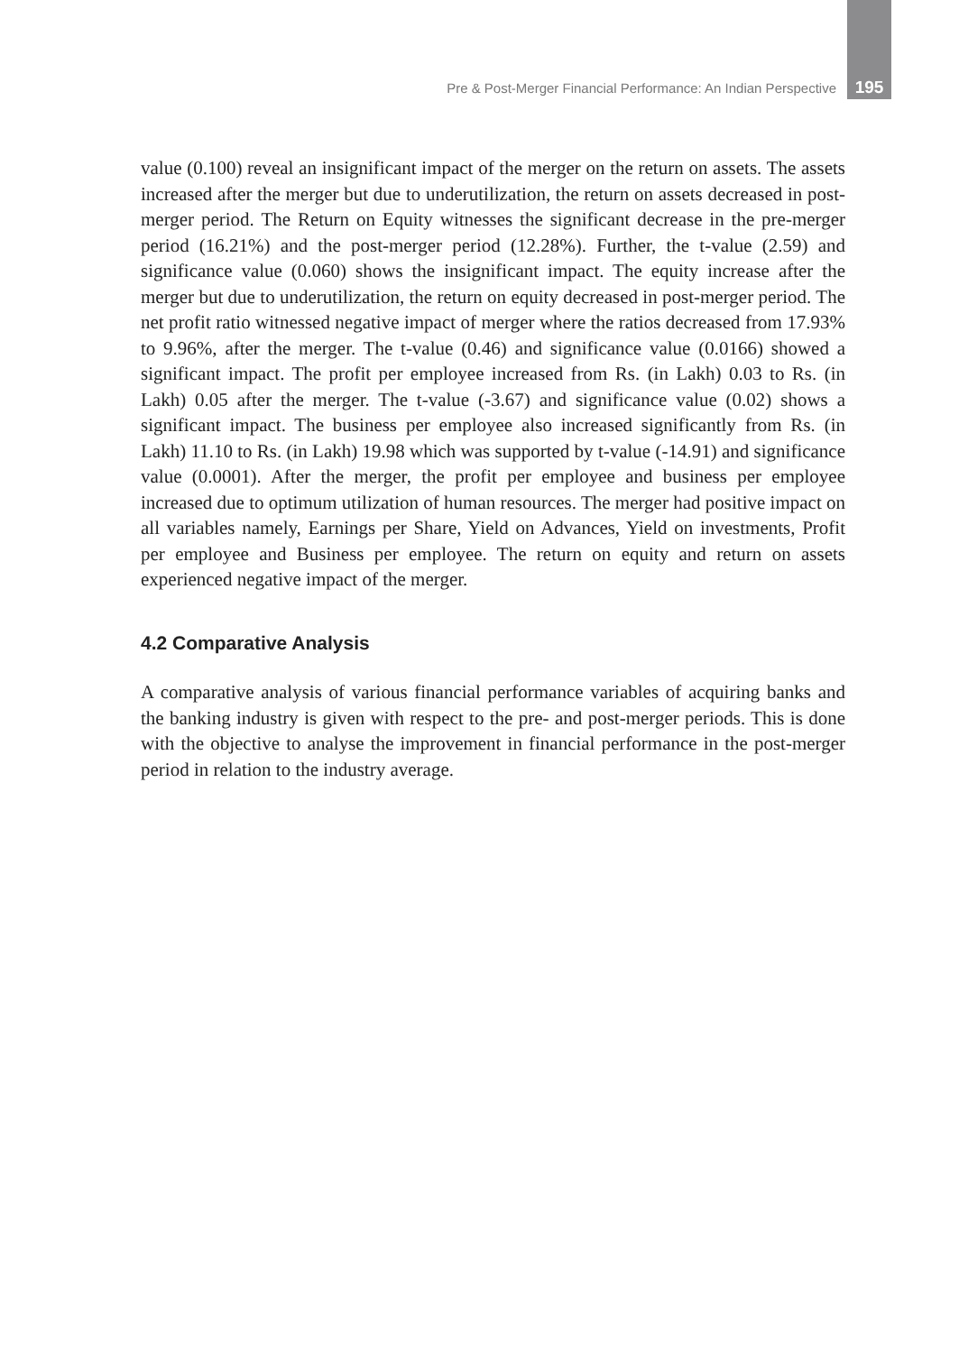Pre & Post-Merger Financial Performance: An Indian Perspective 195
value (0.100) reveal an insignificant impact of the merger on the return on assets. The assets increased after the merger but due to underutilization, the return on assets decreased in post-merger period. The Return on Equity witnesses the significant decrease in the pre-merger period (16.21%) and the post-merger period (12.28%). Further, the t-value (2.59) and significance value (0.060) shows the insignificant impact. The equity increase after the merger but due to underutilization, the return on equity decreased in post-merger period. The net profit ratio witnessed negative impact of merger where the ratios decreased from 17.93% to 9.96%, after the merger. The t-value (0.46) and significance value (0.0166) showed a significant impact. The profit per employee increased from Rs. (in Lakh) 0.03 to Rs. (in Lakh) 0.05 after the merger. The t-value (-3.67) and significance value (0.02) shows a significant impact. The business per employee also increased significantly from Rs. (in Lakh) 11.10 to Rs. (in Lakh) 19.98 which was supported by t-value (-14.91) and significance value (0.0001). After the merger, the profit per employee and business per employee increased due to optimum utilization of human resources. The merger had positive impact on all variables namely, Earnings per Share, Yield on Advances, Yield on investments, Profit per employee and Business per employee. The return on equity and return on assets experienced negative impact of the merger.
4.2 Comparative Analysis
A comparative analysis of various financial performance variables of acquiring banks and the banking industry is given with respect to the pre- and post-merger periods. This is done with the objective to analyse the improvement in financial performance in the post-merger period in relation to the industry average.